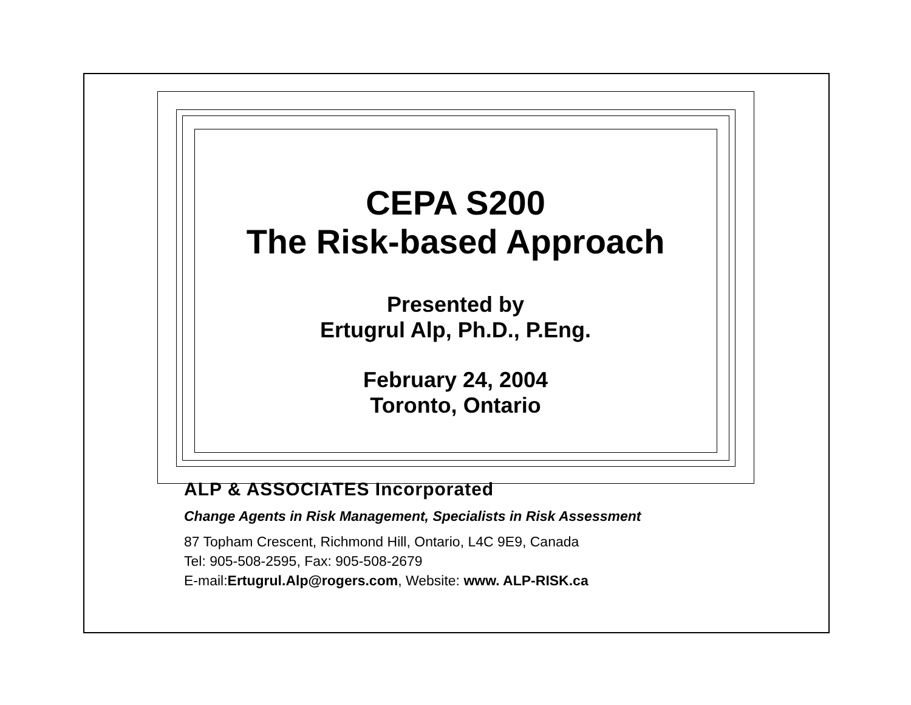CEPA S200
The Risk-based Approach
Presented by
Ertugrul Alp, Ph.D., P.Eng.
February 24, 2004
Toronto, Ontario
ALP & ASSOCIATES Incorporated
Change Agents in Risk Management, Specialists in Risk Assessment
87 Topham Crescent, Richmond Hill, Ontario, L4C 9E9, Canada
Tel: 905-508-2595, Fax: 905-508-2679
E-mail:Ertugrul.Alp@rogers.com, Website: www. ALP-RISK.ca